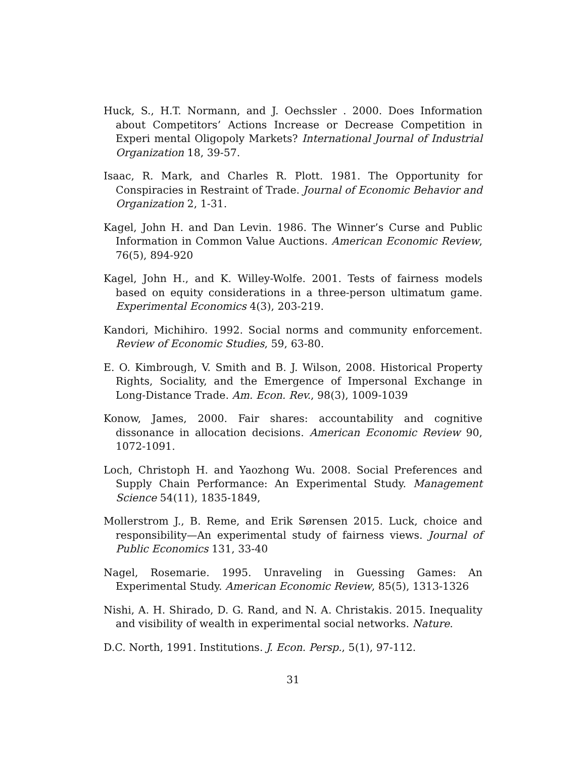Huck, S., H.T. Normann, and J. Oechssler . 2000. Does Information about Competitors’ Actions Increase or Decrease Competition in Experi mental Oligopoly Markets? International Journal of Industrial Organization 18, 39-57.
Isaac, R. Mark, and Charles R. Plott. 1981. The Opportunity for Conspiracies in Restraint of Trade. Journal of Economic Behavior and Organization 2, 1-31.
Kagel, John H. and Dan Levin. 1986. The Winner’s Curse and Public Information in Common Value Auctions. American Economic Review, 76(5), 894-920
Kagel, John H., and K. Willey-Wolfe. 2001. Tests of fairness models based on equity considerations in a three-person ultimatum game. Experimental Economics 4(3), 203-219.
Kandori, Michihiro. 1992. Social norms and community enforcement. Review of Economic Studies, 59, 63-80.
E. O. Kimbrough, V. Smith and B. J. Wilson, 2008. Historical Property Rights, Sociality, and the Emergence of Impersonal Exchange in Long-Distance Trade. Am. Econ. Rev., 98(3), 1009-1039
Konow, James, 2000. Fair shares: accountability and cognitive dissonance in allocation decisions. American Economic Review 90, 1072-1091.
Loch, Christoph H. and Yaozhong Wu. 2008. Social Preferences and Supply Chain Performance: An Experimental Study. Management Science 54(11), 1835-1849,
Mollerstrom J., B. Reme, and Erik Sørensen 2015. Luck, choice and responsibility—An experimental study of fairness views. Journal of Public Economics 131, 33-40
Nagel, Rosemarie. 1995. Unraveling in Guessing Games: An Experimental Study. American Economic Review, 85(5), 1313-1326
Nishi, A. H. Shirado, D. G. Rand, and N. A. Christakis. 2015. Inequality and visibility of wealth in experimental social networks. Nature.
D.C. North, 1991. Institutions. J. Econ. Persp., 5(1), 97-112.
31